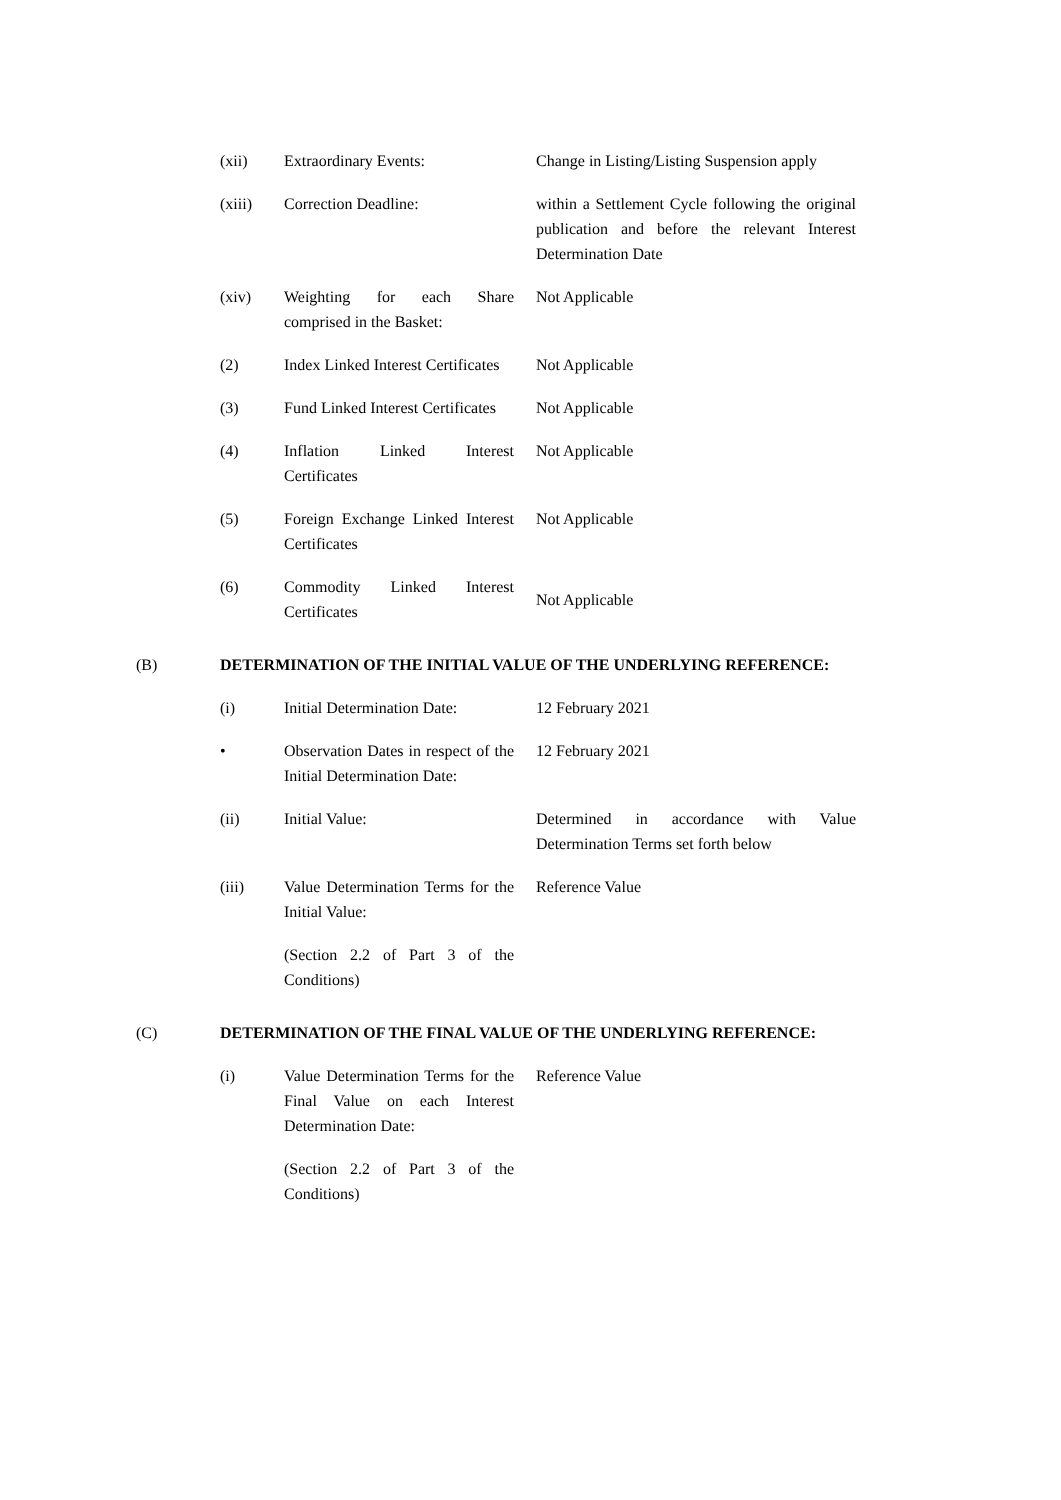(xii) Extraordinary Events: Change in Listing/Listing Suspension apply
(xiii) Correction Deadline: within a Settlement Cycle following the original publication and before the relevant Interest Determination Date
(xiv) Weighting for each Share comprised in the Basket:
Not Applicable
(2) Index Linked Interest Certificates
Not Applicable
(3) Fund Linked Interest Certificates
Not Applicable
(4) Inflation Linked Interest Certificates
Not Applicable
(5) Foreign Exchange Linked Interest Certificates
Not Applicable
(6) Commodity Linked Interest Certificates
Not Applicable
(B) DETERMINATION OF THE INITIAL VALUE OF THE UNDERLYING REFERENCE:
(i) Initial Determination Date:
12 February 2021
• Observation Dates in respect of the Initial Determination Date:
12 February 2021
(ii) Initial Value: Determined in accordance with Value Determination Terms set forth below
(iii) Value Determination Terms for the Initial Value:
Reference Value
(Section 2.2 of Part 3 of the Conditions)
(C) DETERMINATION OF THE FINAL VALUE OF THE UNDERLYING REFERENCE:
(i) Value Determination Terms for the Final Value on each Interest Determination Date:
Reference Value
(Section 2.2 of Part 3 of the Conditions)